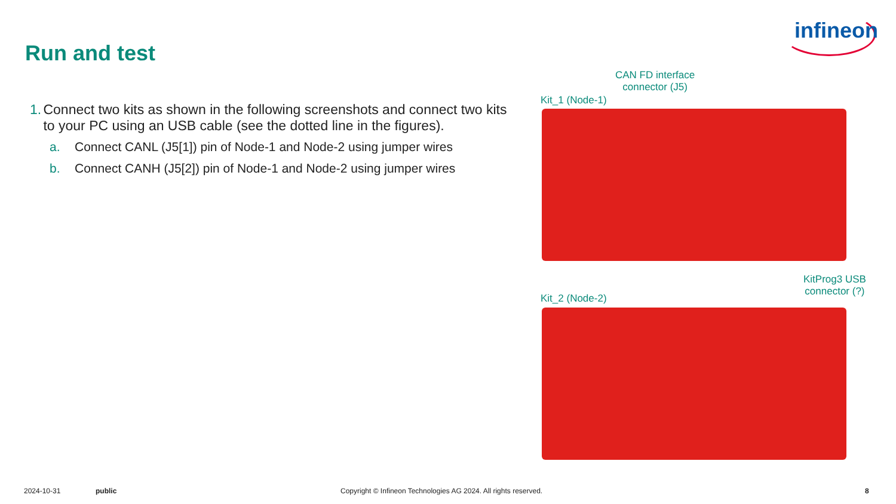infineon
Run and test
1. Connect two kits as shown in the following screenshots and connect two kits to your PC using an USB cable (see the dotted line in the figures).
a. Connect CANL (J5[1]) pin of Node-1 and Node-2 using jumper wires
b. Connect CANH (J5[2]) pin of Node-1 and Node-2 using jumper wires
CAN FD interface
connector (J5)
Kit_1 (Node-1)
Kit_2 (Node-2)
KitProg3 USB
connector (?)
2024-10-31 public
Copyright © Infineon Technologies AG 2024. All rights reserved.
8